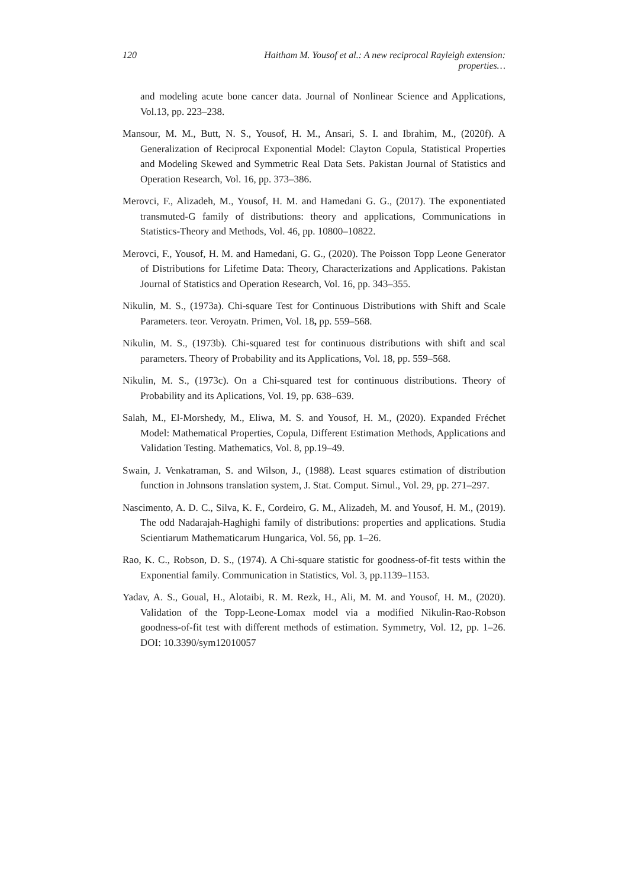120 Haitham M. Yousof et al.: A new reciprocal Rayleigh extension: properties…
and modeling acute bone cancer data. Journal of Nonlinear Science and Applications, Vol.13, pp. 223–238.
Mansour, M. M., Butt, N. S., Yousof, H. M., Ansari, S. I. and Ibrahim, M., (2020f). A Generalization of Reciprocal Exponential Model: Clayton Copula, Statistical Properties and Modeling Skewed and Symmetric Real Data Sets. Pakistan Journal of Statistics and Operation Research, Vol. 16, pp. 373–386.
Merovci, F., Alizadeh, M., Yousof, H. M. and Hamedani G. G., (2017). The exponentiated transmuted-G family of distributions: theory and applications, Communications in Statistics-Theory and Methods, Vol. 46, pp. 10800–10822.
Merovci, F., Yousof, H. M. and Hamedani, G. G., (2020). The Poisson Topp Leone Generator of Distributions for Lifetime Data: Theory, Characterizations and Applications. Pakistan Journal of Statistics and Operation Research, Vol. 16, pp. 343–355.
Nikulin, M. S., (1973a). Chi-square Test for Continuous Distributions with Shift and Scale Parameters. teor. Veroyatn. Primen, Vol. 18, pp. 559–568.
Nikulin, M. S., (1973b). Chi-squared test for continuous distributions with shift and scal parameters. Theory of Probability and its Applications, Vol. 18, pp. 559–568.
Nikulin, M. S., (1973c). On a Chi-squared test for continuous distributions. Theory of Probability and its Aplications, Vol. 19, pp. 638–639.
Salah, M., El-Morshedy, M., Eliwa, M. S. and Yousof, H. M., (2020). Expanded Fréchet Model: Mathematical Properties, Copula, Different Estimation Methods, Applications and Validation Testing. Mathematics, Vol. 8, pp.19–49.
Swain, J. Venkatraman, S. and Wilson, J., (1988). Least squares estimation of distribution function in Johnsons translation system, J. Stat. Comput. Simul., Vol. 29, pp. 271–297.
Nascimento, A. D. C., Silva, K. F., Cordeiro, G. M., Alizadeh, M. and Yousof, H. M., (2019). The odd Nadarajah-Haghighi family of distributions: properties and applications. Studia Scientiarum Mathematicarum Hungarica, Vol. 56, pp. 1–26.
Rao, K. C., Robson, D. S., (1974). A Chi-square statistic for goodness-of-fit tests within the Exponential family. Communication in Statistics, Vol. 3, pp.1139–1153.
Yadav, A. S., Goual, H., Alotaibi, R. M. Rezk, H., Ali, M. M. and Yousof, H. M., (2020). Validation of the Topp-Leone-Lomax model via a modified Nikulin-Rao-Robson goodness-of-fit test with different methods of estimation. Symmetry, Vol. 12, pp. 1–26. DOI: 10.3390/sym12010057